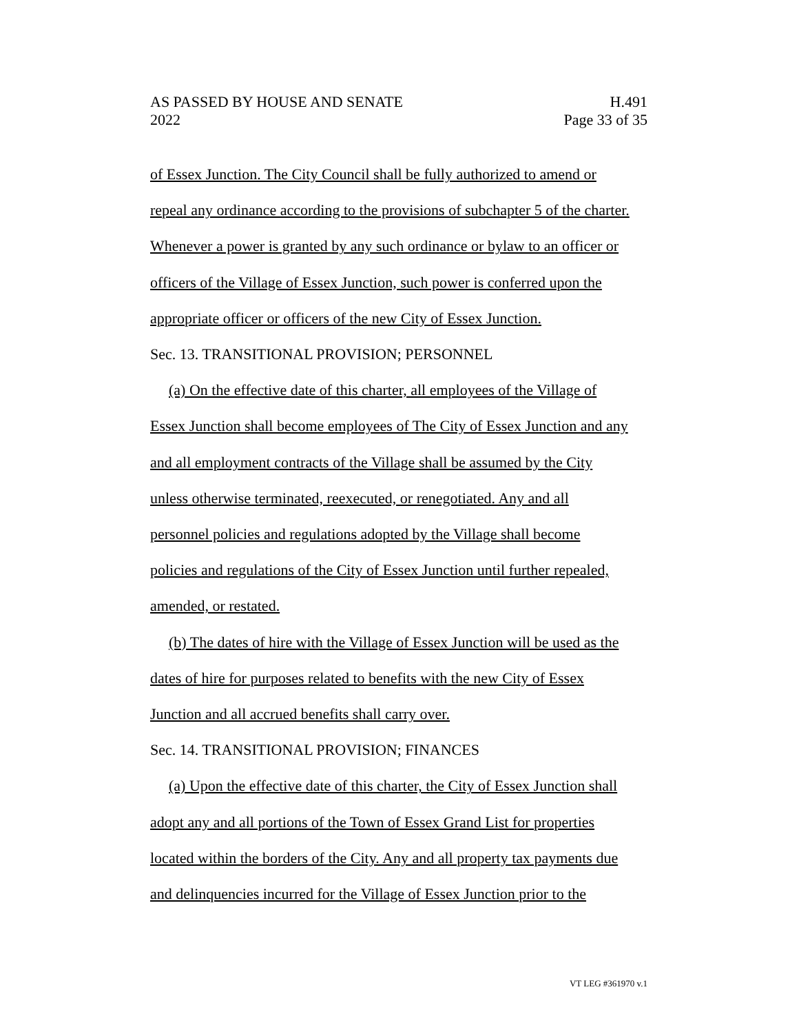AS PASSED BY HOUSE AND SENATE
2022
H.491
Page 33 of 35
of Essex Junction. The City Council shall be fully authorized to amend or
repeal any ordinance according to the provisions of subchapter 5 of the charter.
Whenever a power is granted by any such ordinance or bylaw to an officer or
officers of the Village of Essex Junction, such power is conferred upon the
appropriate officer or officers of the new City of Essex Junction.
Sec. 13. TRANSITIONAL PROVISION; PERSONNEL
(a) On the effective date of this charter, all employees of the Village of
Essex Junction shall become employees of The City of Essex Junction and any
and all employment contracts of the Village shall be assumed by the City
unless otherwise terminated, reexecuted, or renegotiated. Any and all
personnel policies and regulations adopted by the Village shall become
policies and regulations of the City of Essex Junction until further repealed,
amended, or restated.
(b) The dates of hire with the Village of Essex Junction will be used as the
dates of hire for purposes related to benefits with the new City of Essex
Junction and all accrued benefits shall carry over.
Sec. 14. TRANSITIONAL PROVISION; FINANCES
(a) Upon the effective date of this charter, the City of Essex Junction shall
adopt any and all portions of the Town of Essex Grand List for properties
located within the borders of the City. Any and all property tax payments due
and delinquencies incurred for the Village of Essex Junction prior to the
VT LEG #361970 v.1